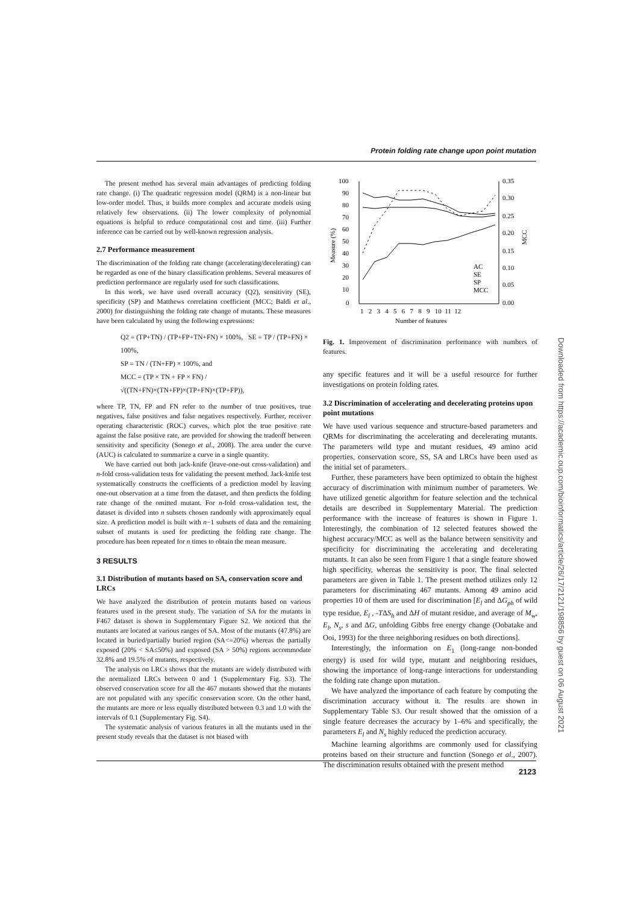Protein folding rate change upon point mutation
The present method has several main advantages of predicting folding rate change. (i) The quadratic regression model (QRM) is a non-linear but low-order model. Thus, it builds more complex and accurate models using relatively few observations. (ii) The lower complexity of polynomial equations is helpful to reduce computational cost and time. (iii) Further inference can be carried out by well-known regression analysis.
2.7 Performance measurement
The discrimination of the folding rate change (accelerating/decelerating) can be regarded as one of the binary classification problems. Several measures of prediction performance are regularly used for such classifications.
In this work, we have used overall accuracy (Q2), sensitivity (SE), specificity (SP) and Matthews correlation coefficient (MCC; Baldi et al., 2000) for distinguishing the folding rate change of mutants. These measures have been calculated by using the following expressions:
Q2 = (TP+TN) / (TP+FP+TN+FN) × 100%, SE = TP / (TP+FN) × 100%,
SP = TN / (TN+FP) × 100%, and
MCC = (TP × TN + FP × FN) / √((TN+FN)×(TN+FP)×(TP+FN)×(TP+FP)),
where TP, TN, FP and FN refer to the number of true positives, true negatives, false positives and false negatives respectively. Further, receiver operating characteristic (ROC) curves, which plot the true positive rate against the false positive rate, are provided for showing the tradeoff between sensitivity and specificity (Sonego et al., 2008). The area under the curve (AUC) is calculated to summarize a curve in a single quantity.
We have carried out both jack-knife (leave-one-out cross-validation) and n-fold cross-validation tests for validating the present method. Jack-knife test systematically constructs the coefficients of a prediction model by leaving one-out observation at a time from the dataset, and then predicts the folding rate change of the omitted mutant. For n-fold cross-validation test, the dataset is divided into n subsets chosen randomly with approximately equal size. A prediction model is built with n−1 subsets of data and the remaining subset of mutants is used for predicting the folding rate change. The procedure has been repeated for n times to obtain the mean measure.
3 RESULTS
3.1 Distribution of mutants based on SA, conservation score and LRCs
We have analyzed the distribution of protein mutants based on various features used in the present study. The variation of SA for the mutants in F467 dataset is shown in Supplementary Figure S2. We noticed that the mutants are located at various ranges of SA. Most of the mutants (47.8%) are located in buried/partially buried region (SA<=20%) whereas the partially exposed (20% < SA≤50%) and exposed (SA > 50%) regions accommodate 32.8% and 19.5% of mutants, respectively.
The analysis on LRCs shows that the mutants are widely distributed with the normalized LRCs between 0 and 1 (Supplementary Fig. S3). The observed conservation score for all the 467 mutants showed that the mutants are not populated with any specific conservation score. On the other hand, the mutants are more or less equally distributed between 0.3 and 1.0 with the intervals of 0.1 (Supplementary Fig. S4).
The systematic analysis of various features in all the mutants used in the present study reveals that the dataset is not biased with
100
90
80
70
60
50
40
30
20
10
0
0.35
0.30
0.25
0.20
0.15
0.10
0.05
0.00
1 2 3 4 5 6 7 8 9 10 11 12
Number of features
Measure (%)
MCC
AC
SE
SP
MCC
Fig. 1. Improvement of discrimination performance with numbers of features.
any specific features and it will be a useful resource for further investigations on protein folding rates.
3.2 Discrimination of accelerating and decelerating proteins upon point mutations
We have used various sequence and structure-based parameters and QRMs for discriminating the accelerating and decelerating mutants. The parameters wild type and mutant residues, 49 amino acid properties, conservation score, SS, SA and LRCs have been used as the initial set of parameters.
Further, these parameters have been optimized to obtain the highest accuracy of discrimination with minimum number of parameters. We have utilized genetic algorithm for feature selection and the technical details are described in Supplementary Material. The prediction performance with the increase of features is shown in Figure 1. Interestingly, the combination of 12 selected features showed the highest accuracy/MCC as well as the balance between sensitivity and specificity for discriminating the accelerating and decelerating mutants. It can also be seen from Figure 1 that a single feature showed high specificity, whereas the sensitivity is poor. The final selected parameters are given in Table 1. The present method utilizes only 12 parameters for discriminating 467 mutants. Among 49 amino acid properties 10 of them are used for discrimination [E<sub>l</sub> and ΔG<sub>ph</sub> of wild type residue, E<sub>l</sub> , -TΔS<sub>h</sub> and ΔH of mutant residue, and average of M<sub>w</sub>, E<sub>l</sub>, N<sub>s</sub>, s and ΔG, unfolding Gibbs free energy change (Oobatake and Ooi, 1993) for the three neighboring residues on both directions].
Interestingly, the information on E<sub>1</sub> (long-range non-bonded energy) is used for wild type, mutant and neighboring residues, showing the importance of long-range interactions for understanding the folding rate change upon mutation.
We have analyzed the importance of each feature by computing the discrimination accuracy without it. The results are shown in Supplementary Table S3. Our result showed that the omission of a single feature decreases the accuracy by 1–6% and specifically, the parameters E<sub>l</sub> and N<sub>s</sub> highly reduced the prediction accuracy.
Machine learning algorithms are commonly used for classifying proteins based on their structure and function (Sonego et al., 2007). The discrimination results obtained with the present method
Downloaded from https://academic.oup.com/bioinformatics/article/26/17/2121/198856 by guest on 06 August 2021
2123